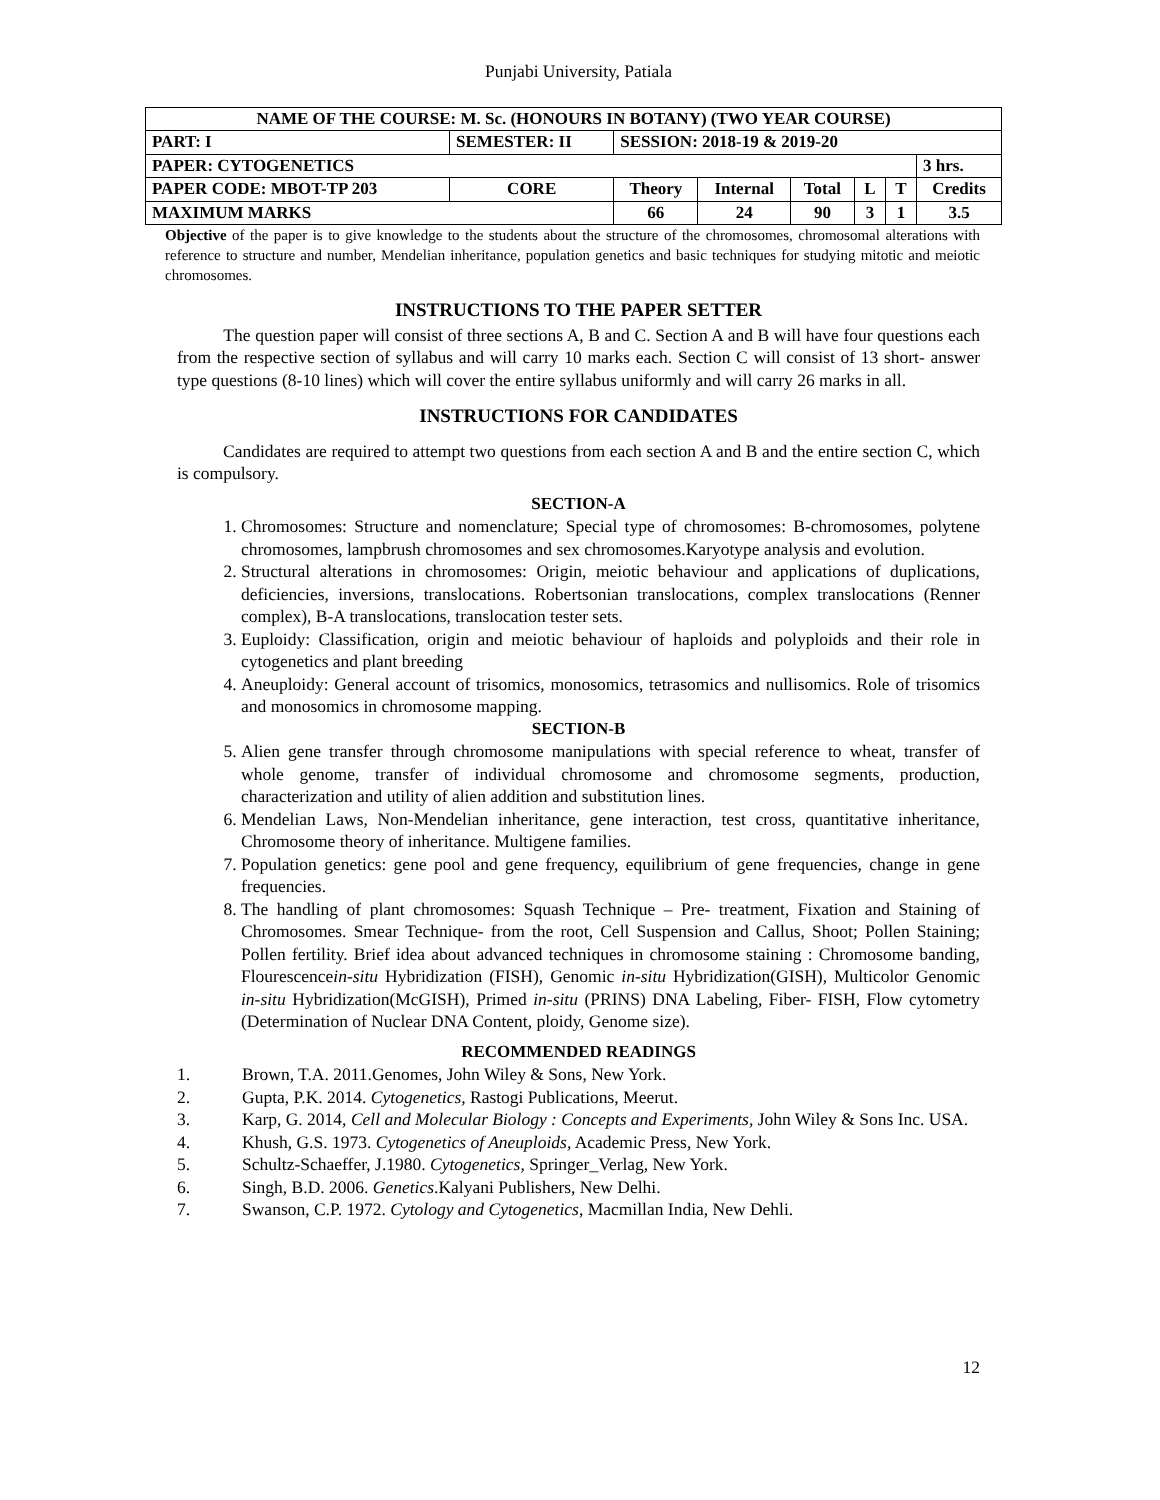Punjabi University, Patiala
| NAME OF THE COURSE: M. Sc. (HONOURS IN BOTANY) (TWO YEAR COURSE) | | | | | | | | |
| PART: I | SEMESTER: II | | SESSION: 2018-19 & 2019-20 | | | | | |
| PAPER: CYTOGENETICS | | | | | | | | 3 hrs. |
| PAPER CODE: MBOT-TP 203 | | CORE | Theory | Internal | Total | L | T | Credits |
| MAXIMUM MARKS | | | 66 | 24 | 90 | 3 | 1 | 3.5 |
Objective of the paper is to give knowledge to the students about the structure of the chromosomes, chromosomal alterations with reference to structure and number, Mendelian inheritance, population genetics and basic techniques for studying mitotic and meiotic chromosomes.
INSTRUCTIONS TO THE PAPER SETTER
The question paper will consist of three sections A, B and C. Section A and B will have four questions each from the respective section of syllabus and will carry 10 marks each. Section C will consist of 13 short- answer type questions (8-10 lines) which will cover the entire syllabus uniformly and will carry 26 marks in all.
INSTRUCTIONS FOR CANDIDATES
Candidates are required to attempt two questions from each section A and B and the entire section C, which is compulsory.
SECTION-A
1. Chromosomes: Structure and nomenclature; Special type of chromosomes: B-chromosomes, polytene chromosomes, lampbrush chromosomes and sex chromosomes.Karyotype analysis and evolution.
2. Structural alterations in chromosomes: Origin, meiotic behaviour and applications of duplications, deficiencies, inversions, translocations. Robertsonian translocations, complex translocations (Renner complex), B-A translocations, translocation tester sets.
3. Euploidy: Classification, origin and meiotic behaviour of haploids and polyploids and their role in cytogenetics and plant breeding
4. Aneuploidy: General account of trisomics, monosomics, tetrasomics and nullisomics. Role of trisomics and monosomics in chromosome mapping.
SECTION-B
5. Alien gene transfer through chromosome manipulations with special reference to wheat, transfer of whole genome, transfer of individual chromosome and chromosome segments, production, characterization and utility of alien addition and substitution lines.
6. Mendelian Laws, Non-Mendelian inheritance, gene interaction, test cross, quantitative inheritance, Chromosome theory of inheritance. Multigene families.
7. Population genetics: gene pool and gene frequency, equilibrium of gene frequencies, change in gene frequencies.
8. The handling of plant chromosomes: Squash Technique – Pre- treatment, Fixation and Staining of Chromosomes. Smear Technique- from the root, Cell Suspension and Callus, Shoot; Pollen Staining; Pollen fertility. Brief idea about advanced techniques in chromosome staining : Chromosome banding, Flourescencein-situ Hybridization (FISH), Genomic in-situ Hybridization(GISH), Multicolor Genomic in-situ Hybridization(McGISH), Primed in-situ (PRINS) DNA Labeling, Fiber- FISH, Flow cytometry (Determination of Nuclear DNA Content, ploidy, Genome size).
RECOMMENDED READINGS
1. Brown, T.A. 2011.Genomes, John Wiley & Sons, New York.
2. Gupta, P.K. 2014. Cytogenetics, Rastogi Publications, Meerut.
3. Karp, G. 2014, Cell and Molecular Biology : Concepts and Experiments, John Wiley & Sons Inc. USA.
4. Khush, G.S. 1973. Cytogenetics of Aneuploids, Academic Press, New York.
5. Schultz-Schaeffer, J.1980. Cytogenetics, Springer_Verlag, New York.
6. Singh, B.D. 2006. Genetics.Kalyani Publishers, New Delhi.
7. Swanson, C.P. 1972. Cytology and Cytogenetics, Macmillan India, New Dehli.
12